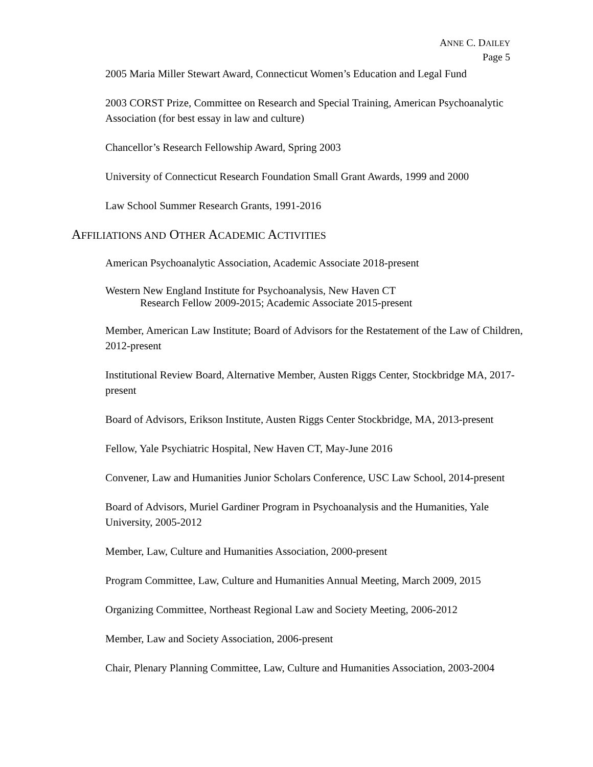ANNE C. DAILEY
Page 5
2005 Maria Miller Stewart Award, Connecticut Women’s Education and Legal Fund
2003 CORST Prize, Committee on Research and Special Training, American Psychoanalytic Association (for best essay in law and culture)
Chancellor’s Research Fellowship Award, Spring 2003
University of Connecticut Research Foundation Small Grant Awards, 1999 and 2000
Law School Summer Research Grants, 1991-2016
AFFILIATIONS AND OTHER ACADEMIC ACTIVITIES
American Psychoanalytic Association, Academic Associate 2018-present
Western New England Institute for Psychoanalysis, New Haven CT
Research Fellow 2009-2015; Academic Associate 2015-present
Member, American Law Institute; Board of Advisors for the Restatement of the Law of Children, 2012-present
Institutional Review Board, Alternative Member, Austen Riggs Center, Stockbridge MA, 2017-present
Board of Advisors, Erikson Institute, Austen Riggs Center Stockbridge, MA, 2013-present
Fellow, Yale Psychiatric Hospital, New Haven CT, May-June 2016
Convener, Law and Humanities Junior Scholars Conference, USC Law School, 2014-present
Board of Advisors, Muriel Gardiner Program in Psychoanalysis and the Humanities, Yale University, 2005-2012
Member, Law, Culture and Humanities Association, 2000-present
Program Committee, Law, Culture and Humanities Annual Meeting, March 2009, 2015
Organizing Committee, Northeast Regional Law and Society Meeting, 2006-2012
Member, Law and Society Association, 2006-present
Chair, Plenary Planning Committee, Law, Culture and Humanities Association, 2003-2004